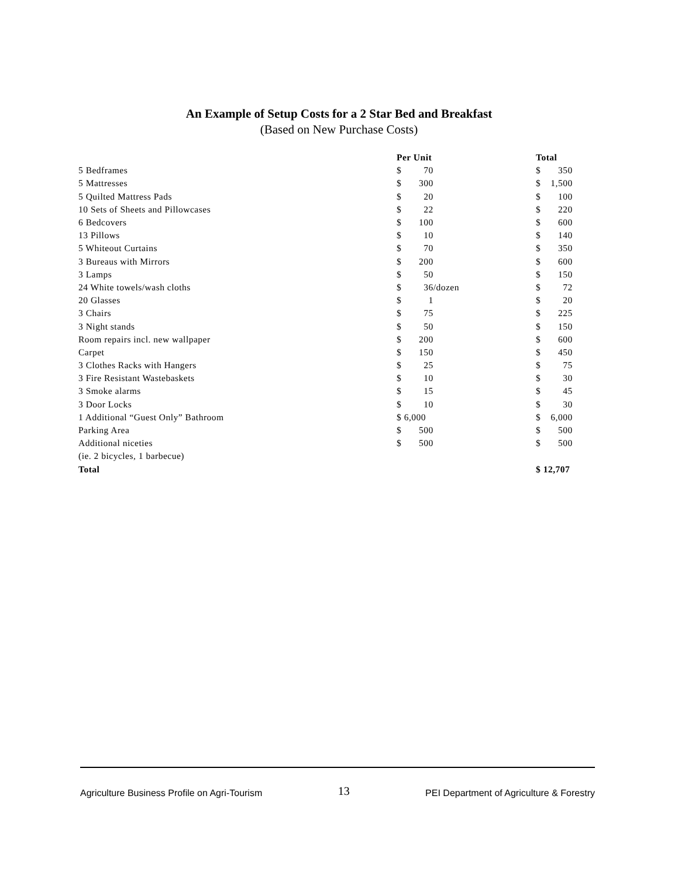An Example of Setup Costs for a 2 Star Bed and Breakfast
(Based on New Purchase Costs)
| | Per Unit | Total |
| --- | --- | --- |
| 5 Bedframes | $ 70 | $ 350 |
| 5 Mattresses | $ 300 | $ 1,500 |
| 5 Quilted Mattress Pads | $ 20 | $ 100 |
| 10 Sets of Sheets and Pillowcases | $ 22 | $ 220 |
| 6 Bedcovers | $ 100 | $ 600 |
| 13 Pillows | $ 10 | $ 140 |
| 5 Whiteout Curtains | $ 70 | $ 350 |
| 3 Bureaus with Mirrors | $ 200 | $ 600 |
| 3 Lamps | $ 50 | $ 150 |
| 24 White towels/wash cloths | $ 36 /dozen | $ 72 |
| 20 Glasses | $ 1 | $ 20 |
| 3 Chairs | $ 75 | $ 225 |
| 3 Night stands | $ 50 | $ 150 |
| Room repairs incl. new wallpaper | $ 200 | $ 600 |
| Carpet | $ 150 | $ 450 |
| 3 Clothes Racks with Hangers | $ 25 | $ 75 |
| 3 Fire Resistant Wastebaskets | $ 10 | $ 30 |
| 3 Smoke alarms | $ 15 | $ 45 |
| 3 Door Locks | $ 10 | $ 30 |
| 1 Additional “Guest Only” Bathroom | $ 6,000 | $ 6,000 |
| Parking Area | $ 500 | $ 500 |
| Additional niceties | $ 500 | $ 500 |
| (ie. 2 bicycles, 1 barbecue) | | |
| Total | | $ 12,707 |
Agriculture Business Profile on Agri-Tourism 13 PEI Department of Agriculture & Forestry